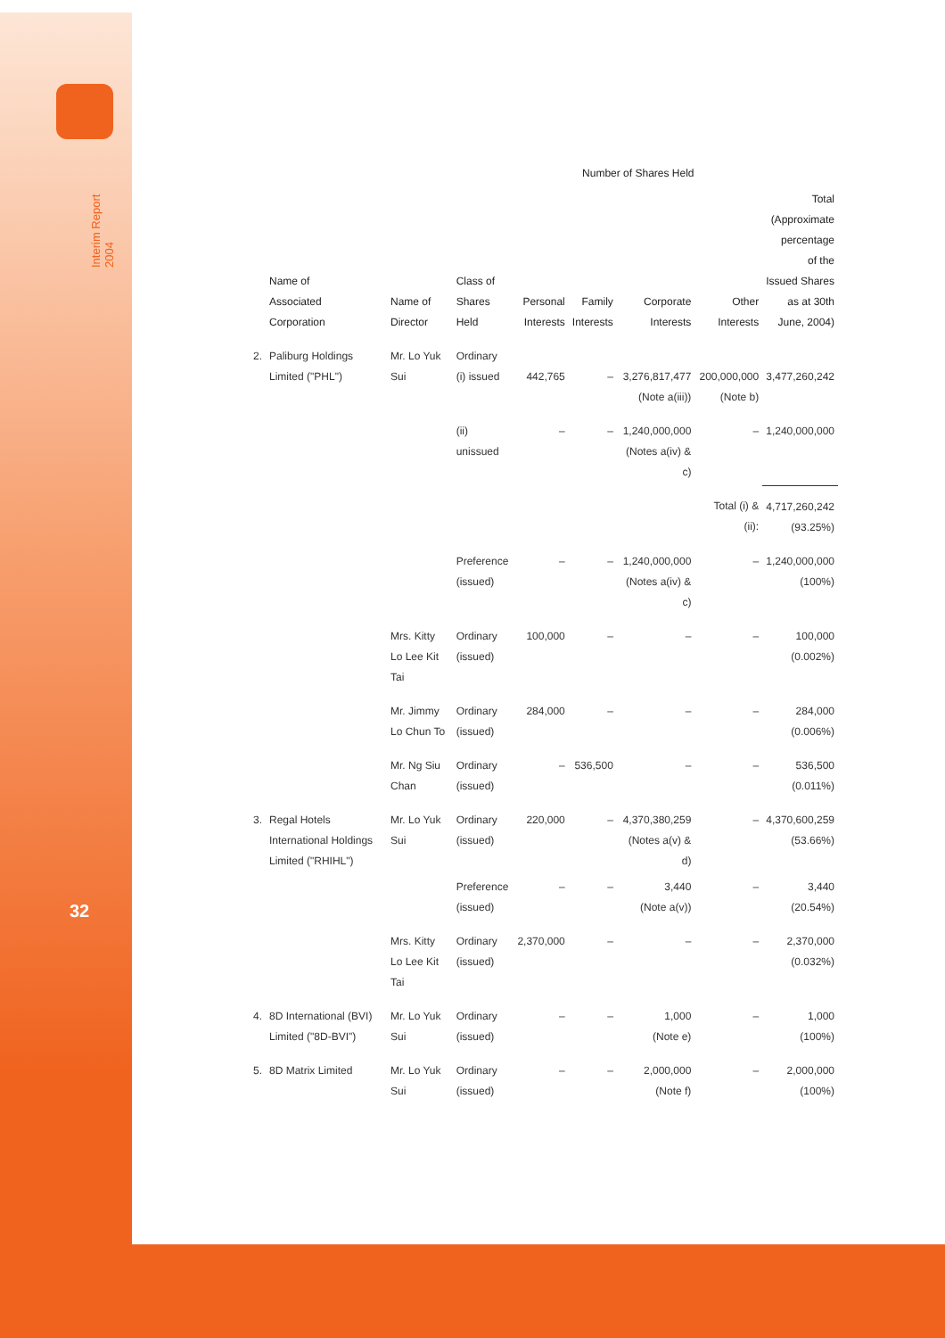Interim Report 2004
32
| | | | | Number of Shares Held | | | | |
| --- | --- | --- | --- | --- | --- | --- | --- | --- |
| | Name of Associated Corporation | Name of Director | Class of Shares Held | Personal Interests | Family Interests | Corporate Interests | Other Interests | Total (Approximate percentage of the Issued Shares as at 30th June, 2004) |
| 2. | Paliburg Holdings Limited ("PHL") | Mr. Lo Yuk Sui | Ordinary (i) issued | 442,765 | – | 3,276,817,477 (Note a(iii)) | 200,000,000 (Note b) | 3,477,260,242 |
| | | | (ii) unissued | – | – | 1,240,000,000 (Notes a(iv) & c) | – | 1,240,000,000 |
| | | | | | | | Total (i) & (ii): | 4,717,260,242 (93.25%) |
| | | | Preference (issued) | – | – | 1,240,000,000 (Notes a(iv) & c) | – | 1,240,000,000 (100%) |
| | | Mrs. Kitty Lo Lee Kit Tai | Ordinary (issued) | 100,000 | – | – | – | 100,000 (0.002%) |
| | | Mr. Jimmy Lo Chun To | Ordinary (issued) | 284,000 | – | – | – | 284,000 (0.006%) |
| | | Mr. Ng Siu Chan | Ordinary (issued) | – | 536,500 | – | – | 536,500 (0.011%) |
| 3. | Regal Hotels International Holdings Limited ("RHIHL") | Mr. Lo Yuk Sui | Ordinary (issued) | 220,000 | – | 4,370,380,259 (Notes a(v) & d) | – | 4,370,600,259 (53.66%) |
| | | | Preference (issued) | – | – | 3,440 (Note a(v)) | – | 3,440 (20.54%) |
| | | Mrs. Kitty Lo Lee Kit Tai | Ordinary (issued) | 2,370,000 | – | – | – | 2,370,000 (0.032%) |
| 4. | 8D International (BVI) Limited ("8D-BVI") | Mr. Lo Yuk Sui | Ordinary (issued) | – | – | 1,000 (Note e) | – | 1,000 (100%) |
| 5. | 8D Matrix Limited | Mr. Lo Yuk Sui | Ordinary (issued) | – | – | 2,000,000 (Note f) | – | 2,000,000 (100%) |